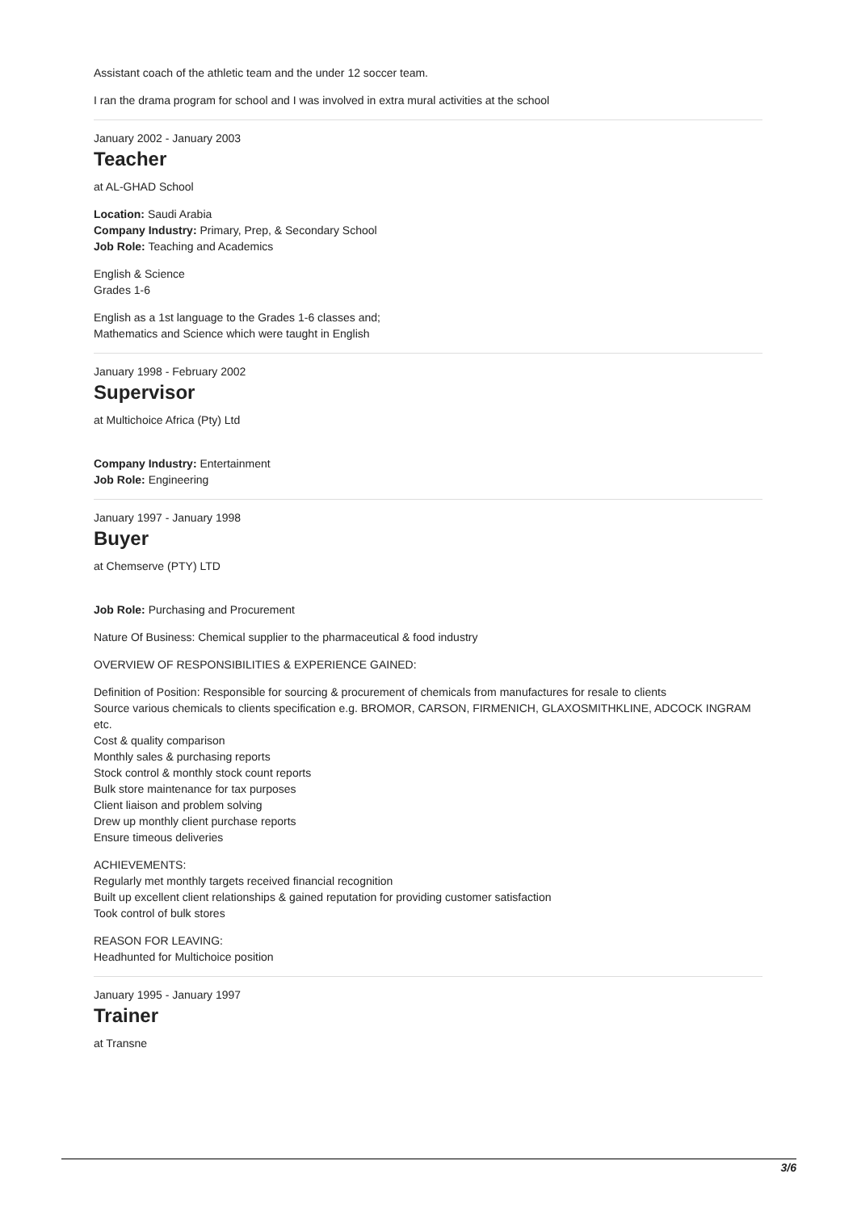Assistant coach of the athletic team and the under 12 soccer team.
I ran the drama program for school and I was involved in extra mural activities at the school
January 2002 - January 2003
Teacher
at AL-GHAD School
Location: Saudi Arabia
Company Industry: Primary, Prep, & Secondary School
Job Role: Teaching and Academics
English & Science
Grades 1-6
English as a 1st language to the Grades 1-6 classes and;
Mathematics and Science which were taught in English
January 1998 - February 2002
Supervisor
at Multichoice Africa (Pty) Ltd
Company Industry: Entertainment
Job Role: Engineering
January 1997 - January 1998
Buyer
at Chemserve (PTY) LTD
Job Role: Purchasing and Procurement
Nature Of Business: Chemical supplier to the pharmaceutical & food industry
OVERVIEW OF RESPONSIBILITIES & EXPERIENCE GAINED:
Definition of Position: Responsible for sourcing & procurement of chemicals from manufactures for resale to clients
Source various chemicals to clients specification e.g. BROMOR, CARSON, FIRMENICH, GLAXOSMITHKLINE, ADCOCK INGRAM etc.
Cost & quality comparison
Monthly sales & purchasing reports
Stock control & monthly stock count reports
Bulk store maintenance for tax purposes
Client liaison and problem solving
Drew up monthly client purchase reports
Ensure timeous deliveries
ACHIEVEMENTS:
Regularly met monthly targets received financial recognition
Built up excellent client relationships & gained reputation for providing customer satisfaction
Took control of bulk stores
REASON FOR LEAVING:
Headhunted for Multichoice position
January 1995 - January 1997
Trainer
at Transne
3/6